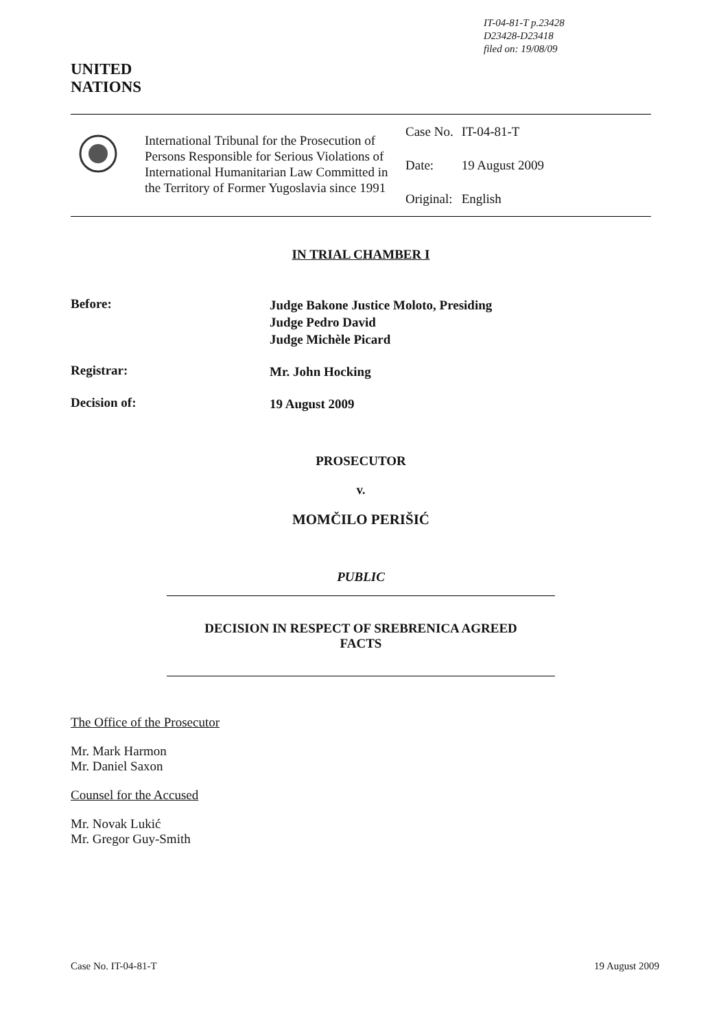IT-04-81-T p.23428
D23428-D23418
filed on: 19/08/09
UNITED
NATIONS
International Tribunal for the Prosecution of Persons Responsible for Serious Violations of International Humanitarian Law Committed in the Territory of Former Yugoslavia since 1991
| Case No. | IT-04-81-T |
| Date: | 19 August 2009 |
| Original: | English |
IN TRIAL CHAMBER I
Before:
Judge Bakone Justice Moloto, Presiding
Judge Pedro David
Judge Michèle Picard
Registrar:
Mr. John Hocking
Decision of:
19 August 2009
PROSECUTOR
v.
MOMČILO PERIŠIĆ
PUBLIC
DECISION IN RESPECT OF SREBRENICA AGREED
FACTS
The Office of the Prosecutor
Mr. Mark Harmon
Mr. Daniel Saxon
Counsel for the Accused
Mr. Novak Lukić
Mr. Gregor Guy-Smith
Case No. IT-04-81-T 19 August 2009